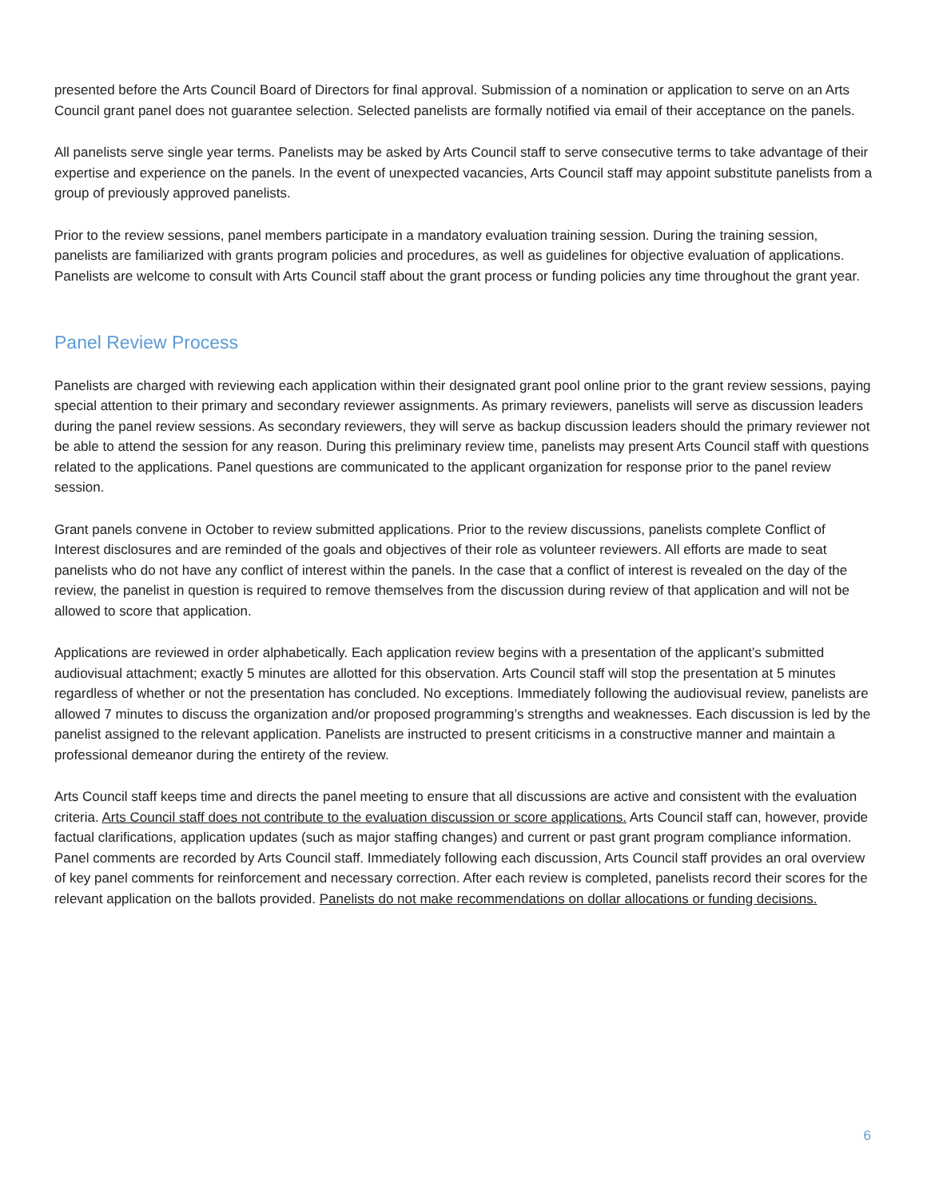presented before the Arts Council Board of Directors for final approval. Submission of a nomination or application to serve on an Arts Council grant panel does not guarantee selection. Selected panelists are formally notified via email of their acceptance on the panels.
All panelists serve single year terms. Panelists may be asked by Arts Council staff to serve consecutive terms to take advantage of their expertise and experience on the panels. In the event of unexpected vacancies, Arts Council staff may appoint substitute panelists from a group of previously approved panelists.
Prior to the review sessions, panel members participate in a mandatory evaluation training session. During the training session, panelists are familiarized with grants program policies and procedures, as well as guidelines for objective evaluation of applications. Panelists are welcome to consult with Arts Council staff about the grant process or funding policies any time throughout the grant year.
Panel Review Process
Panelists are charged with reviewing each application within their designated grant pool online prior to the grant review sessions, paying special attention to their primary and secondary reviewer assignments. As primary reviewers, panelists will serve as discussion leaders during the panel review sessions. As secondary reviewers, they will serve as backup discussion leaders should the primary reviewer not be able to attend the session for any reason. During this preliminary review time, panelists may present Arts Council staff with questions related to the applications. Panel questions are communicated to the applicant organization for response prior to the panel review session.
Grant panels convene in October to review submitted applications. Prior to the review discussions, panelists complete Conflict of Interest disclosures and are reminded of the goals and objectives of their role as volunteer reviewers. All efforts are made to seat panelists who do not have any conflict of interest within the panels. In the case that a conflict of interest is revealed on the day of the review, the panelist in question is required to remove themselves from the discussion during review of that application and will not be allowed to score that application.
Applications are reviewed in order alphabetically. Each application review begins with a presentation of the applicant’s submitted audiovisual attachment; exactly 5 minutes are allotted for this observation. Arts Council staff will stop the presentation at 5 minutes regardless of whether or not the presentation has concluded. No exceptions. Immediately following the audiovisual review, panelists are allowed 7 minutes to discuss the organization and/or proposed programming’s strengths and weaknesses. Each discussion is led by the panelist assigned to the relevant application. Panelists are instructed to present criticisms in a constructive manner and maintain a professional demeanor during the entirety of the review.
Arts Council staff keeps time and directs the panel meeting to ensure that all discussions are active and consistent with the evaluation criteria. Arts Council staff does not contribute to the evaluation discussion or score applications. Arts Council staff can, however, provide factual clarifications, application updates (such as major staffing changes) and current or past grant program compliance information. Panel comments are recorded by Arts Council staff. Immediately following each discussion, Arts Council staff provides an oral overview of key panel comments for reinforcement and necessary correction. After each review is completed, panelists record their scores for the relevant application on the ballots provided. Panelists do not make recommendations on dollar allocations or funding decisions.
6